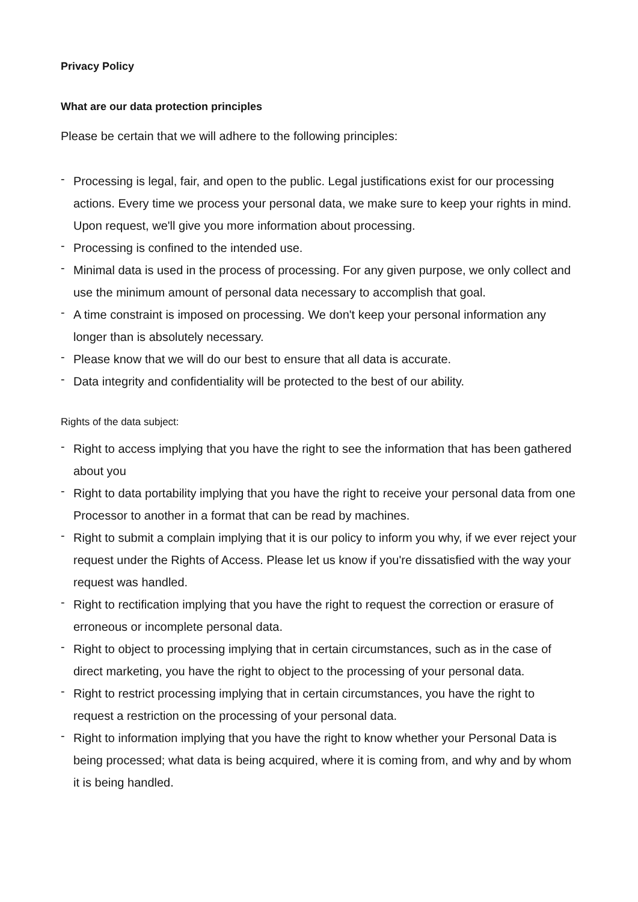Privacy Policy
What are our data protection principles
Please be certain that we will adhere to the following principles:
- Processing is legal, fair, and open to the public. Legal justifications exist for our processing actions. Every time we process your personal data, we make sure to keep your rights in mind. Upon request, we'll give you more information about processing.
- Processing is confined to the intended use.
- Minimal data is used in the process of processing. For any given purpose, we only collect and use the minimum amount of personal data necessary to accomplish that goal.
- A time constraint is imposed on processing. We don't keep your personal information any longer than is absolutely necessary.
- Please know that we will do our best to ensure that all data is accurate.
- Data integrity and confidentiality will be protected to the best of our ability.
Rights of the data subject:
- Right to access implying that you have the right to see the information that has been gathered about you
- Right to data portability implying that you have the right to receive your personal data from one Processor to another in a format that can be read by machines.
- Right to submit a complain implying that it is our policy to inform you why, if we ever reject your request under the Rights of Access. Please let us know if you're dissatisfied with the way your request was handled.
- Right to rectification implying that you have the right to request the correction or erasure of erroneous or incomplete personal data.
- Right to object to processing implying that in certain circumstances, such as in the case of direct marketing, you have the right to object to the processing of your personal data.
- Right to restrict processing implying that in certain circumstances, you have the right to request a restriction on the processing of your personal data.
- Right to information implying that you have the right to know whether your Personal Data is being processed; what data is being acquired, where it is coming from, and why and by whom it is being handled.